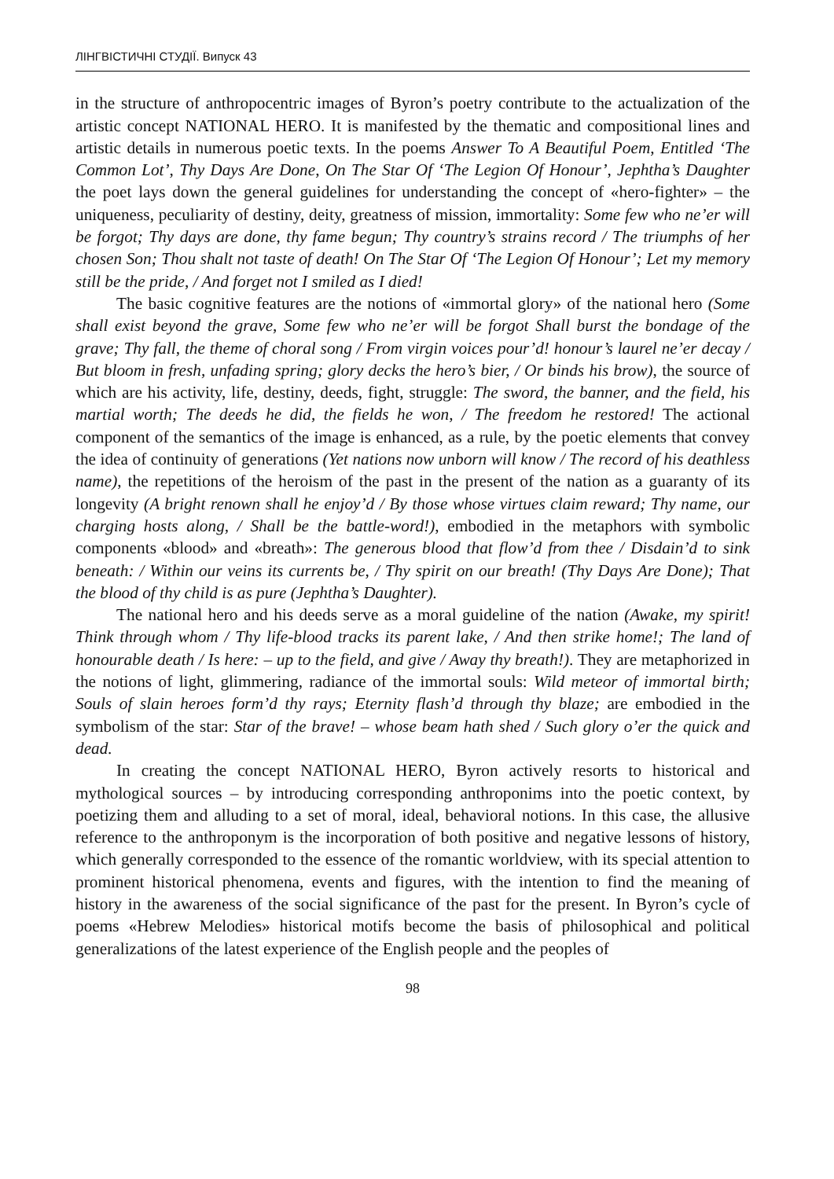ЛІНГВІСТИЧНІ СТУДІЇ. Випуск 43
in the structure of anthropocentric images of Byron’s poetry contribute to the actualization of the artistic concept NATIONAL HERO. It is manifested by the thematic and compositional lines and artistic details in numerous poetic texts. In the poems Answer To A Beautiful Poem, Entitled ‘The Common Lot’, Thy Days Are Done, On The Star Of ‘The Legion Of Honour’, Jephtha’s Daughter the poet lays down the general guidelines for understanding the concept of «hero-fighter» – the uniqueness, peculiarity of destiny, deity, greatness of mission, immortality: Some few who ne’er will be forgot; Thy days are done, thy fame begun; Thy country’s strains record / The triumphs of her chosen Son; Thou shalt not taste of death! On The Star Of ‘The Legion Of Honour’; Let my memory still be the pride, / And forget not I smiled as I died!
The basic cognitive features are the notions of «immortal glory» of the national hero (Some shall exist beyond the grave, Some few who ne’er will be forgot Shall burst the bondage of the grave; Thy fall, the theme of choral song / From virgin voices pour’d! honour’s laurel ne’er decay / But bloom in fresh, unfading spring; glory decks the hero’s bier, / Or binds his brow), the source of which are his activity, life, destiny, deeds, fight, struggle: The sword, the banner, and the field, his martial worth; The deeds he did, the fields he won, / The freedom he restored! The actional component of the semantics of the image is enhanced, as a rule, by the poetic elements that convey the idea of continuity of generations (Yet nations now unborn will know / The record of his deathless name), the repetitions of the heroism of the past in the present of the nation as a guaranty of its longevity (A bright renown shall he enjoy’d / By those whose virtues claim reward; Thy name, our charging hosts along, / Shall be the battle-word!), embodied in the metaphors with symbolic components «blood» and «breath»: The generous blood that flow’d from thee / Disdain’d to sink beneath: / Within our veins its currents be, / Thy spirit on our breath! (Thy Days Are Done); That the blood of thy child is as pure (Jephtha’s Daughter).
The national hero and his deeds serve as a moral guideline of the nation (Awake, my spirit! Think through whom / Thy life-blood tracks its parent lake, / And then strike home!; The land of honourable death / Is here: – up to the field, and give / Away thy breath!). They are metaphorized in the notions of light, glimmering, radiance of the immortal souls: Wild meteor of immortal birth; Souls of slain heroes form’d thy rays; Eternity flash’d through thy blaze; are embodied in the symbolism of the star: Star of the brave! – whose beam hath shed / Such glory o’er the quick and dead.
In creating the concept NATIONAL HERO, Byron actively resorts to historical and mythological sources – by introducing corresponding anthroponims into the poetic context, by poetizing them and alluding to a set of moral, ideal, behavioral notions. In this case, the allusive reference to the anthroponym is the incorporation of both positive and negative lessons of history, which generally corresponded to the essence of the romantic worldview, with its special attention to prominent historical phenomena, events and figures, with the intention to find the meaning of history in the awareness of the social significance of the past for the present. In Byron’s cycle of poems «Hebrew Melodies» historical motifs become the basis of philosophical and political generalizations of the latest experience of the English people and the peoples of
98